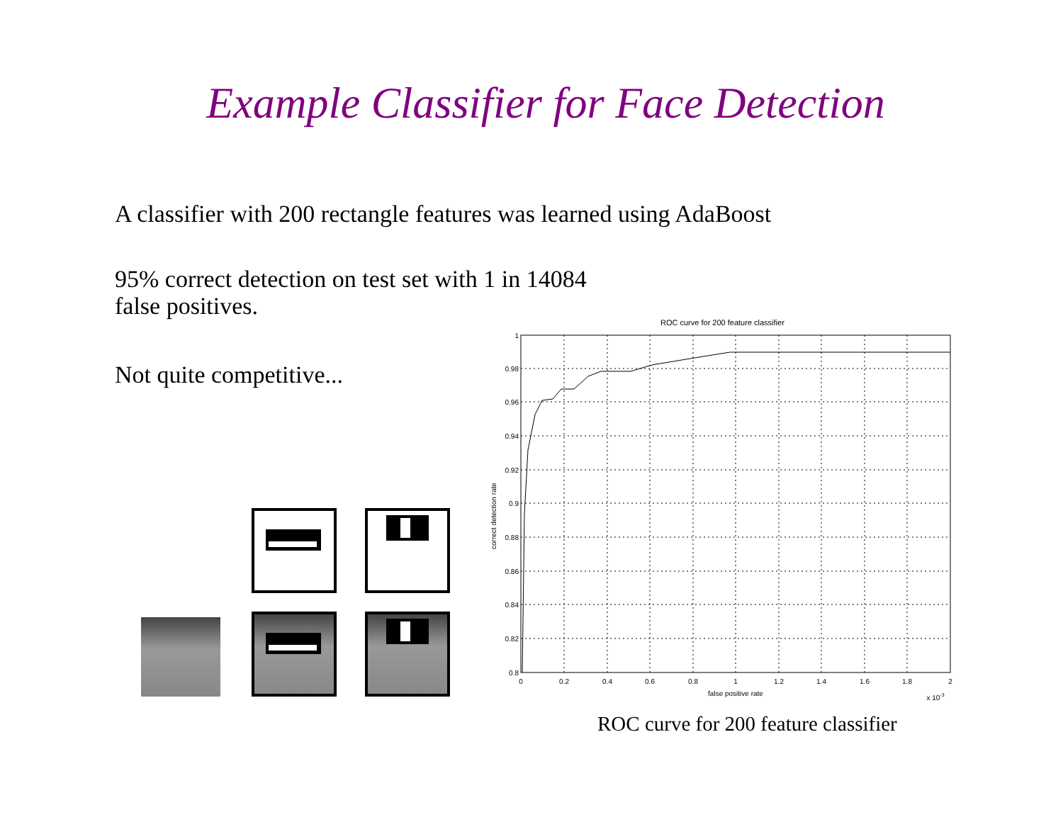Example Classifier for Face Detection
A classifier with 200 rectangle features was learned using AdaBoost
95% correct detection on test set with 1 in 14084
false positives.
Not quite competitive...
ROC curve for 200 feature classifier
1
0.98
0.96
0.94
0.92
0.9
0.88
0.86
0.84
0.82
0.8
0
0.2
0.4
0.6
0.8
1
1.2
1.4
1.6
1.8
2
false positive rate
x 10-3
correct detection rate
ROC curve for 200 feature classifier